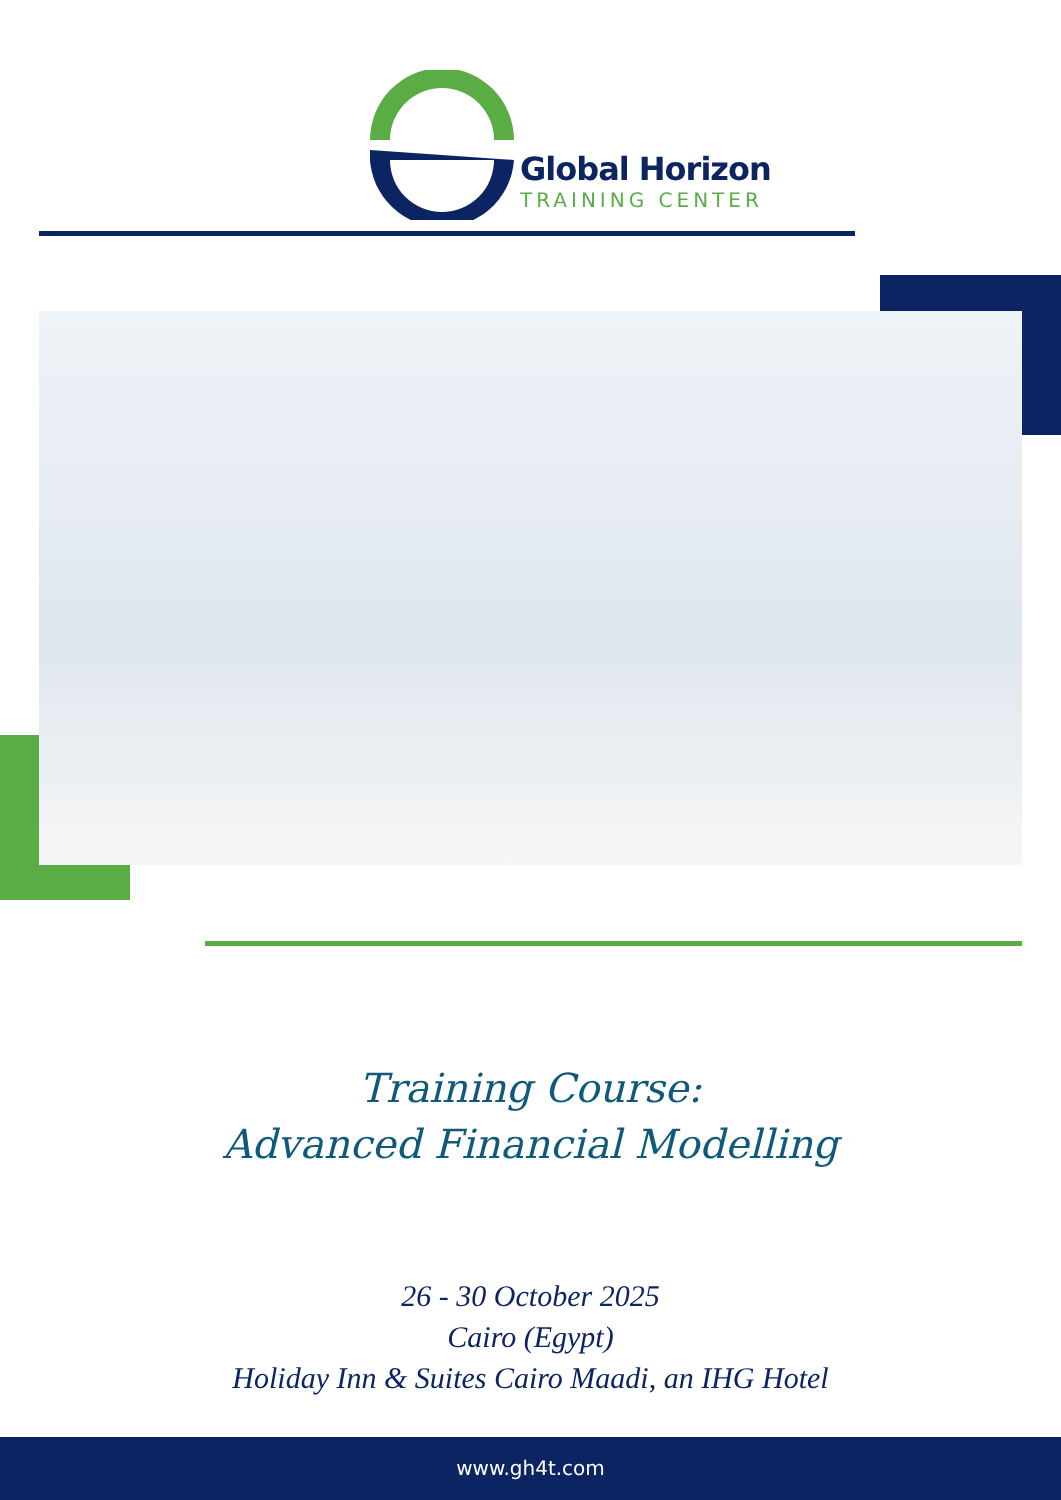Global Horizon
TRAINING CENTER
Training Course:
Advanced Financial Modelling
26 - 30 October 2025
Cairo (Egypt)
Holiday Inn & Suites Cairo Maadi, an IHG Hotel
www.gh4t.com